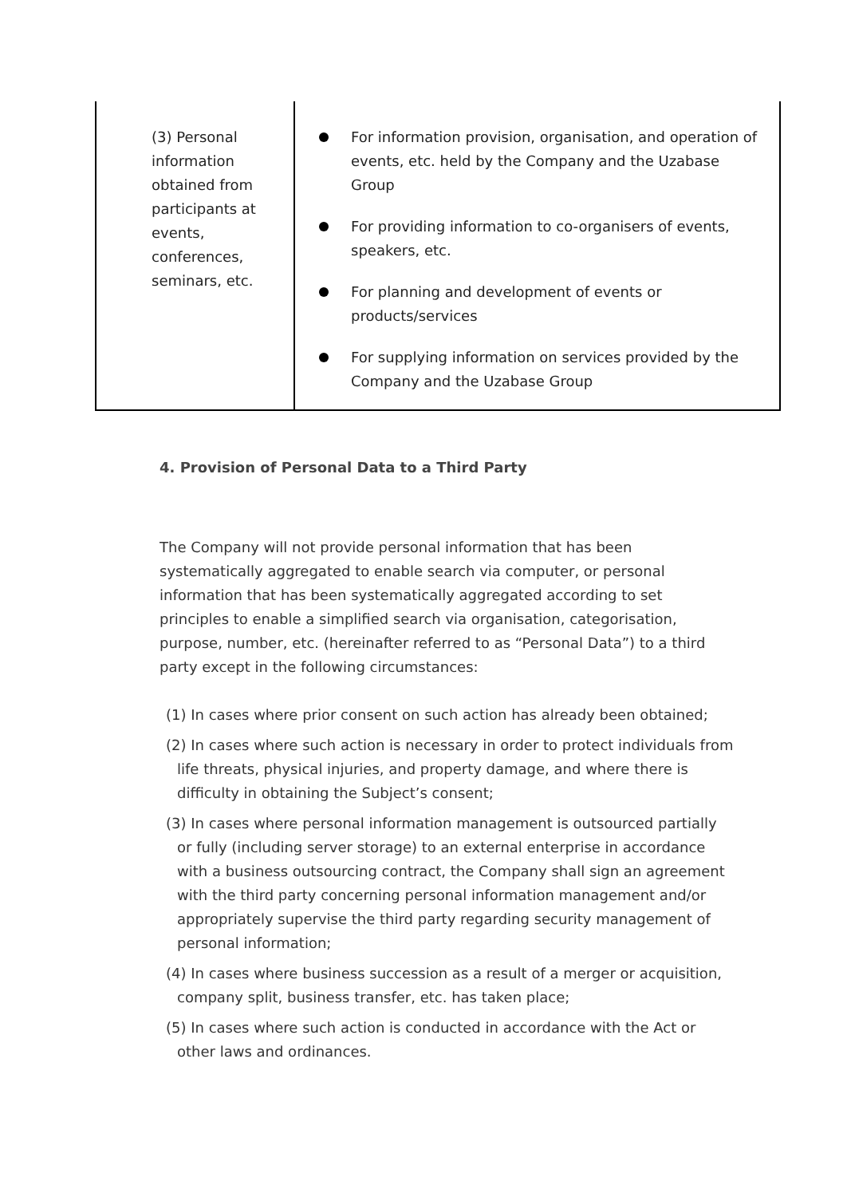| (3) Personal information obtained from participants at events, conferences, seminars, etc. | For information provision, organisation, and operation of events, etc. held by the Company and the Uzabase Group For providing information to co-organisers of events, speakers, etc. For planning and development of events or products/services For supplying information on services provided by the Company and the Uzabase Group |
4. Provision of Personal Data to a Third Party
The Company will not provide personal information that has been systematically aggregated to enable search via computer, or personal information that has been systematically aggregated according to set principles to enable a simplified search via organisation, categorisation, purpose, number, etc. (hereinafter referred to as “Personal Data”) to a third party except in the following circumstances:
(1) In cases where prior consent on such action has already been obtained;
(2) In cases where such action is necessary in order to protect individuals from life threats, physical injuries, and property damage, and where there is difficulty in obtaining the Subject’s consent;
(3) In cases where personal information management is outsourced partially or fully (including server storage) to an external enterprise in accordance with a business outsourcing contract, the Company shall sign an agreement with the third party concerning personal information management and/or appropriately supervise the third party regarding security management of personal information;
(4) In cases where business succession as a result of a merger or acquisition, company split, business transfer, etc. has taken place;
(5) In cases where such action is conducted in accordance with the Act or other laws and ordinances.